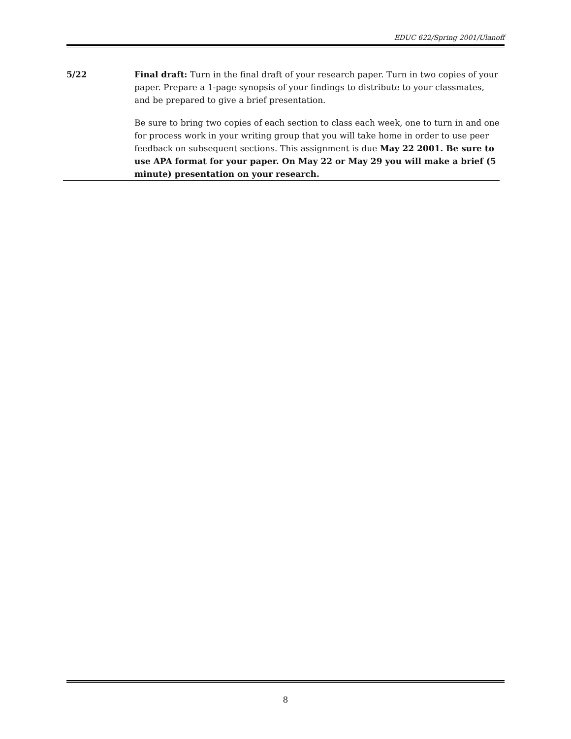EDUC 622/Spring 2001/Ulanoff
5/22 Final draft: Turn in the final draft of your research paper. Turn in two copies of your paper. Prepare a 1-page synopsis of your findings to distribute to your classmates, and be prepared to give a brief presentation.
Be sure to bring two copies of each section to class each week, one to turn in and one for process work in your writing group that you will take home in order to use peer feedback on subsequent sections. This assignment is due May 22 2001. Be sure to use APA format for your paper. On May 22 or May 29 you will make a brief (5 minute) presentation on your research.
8